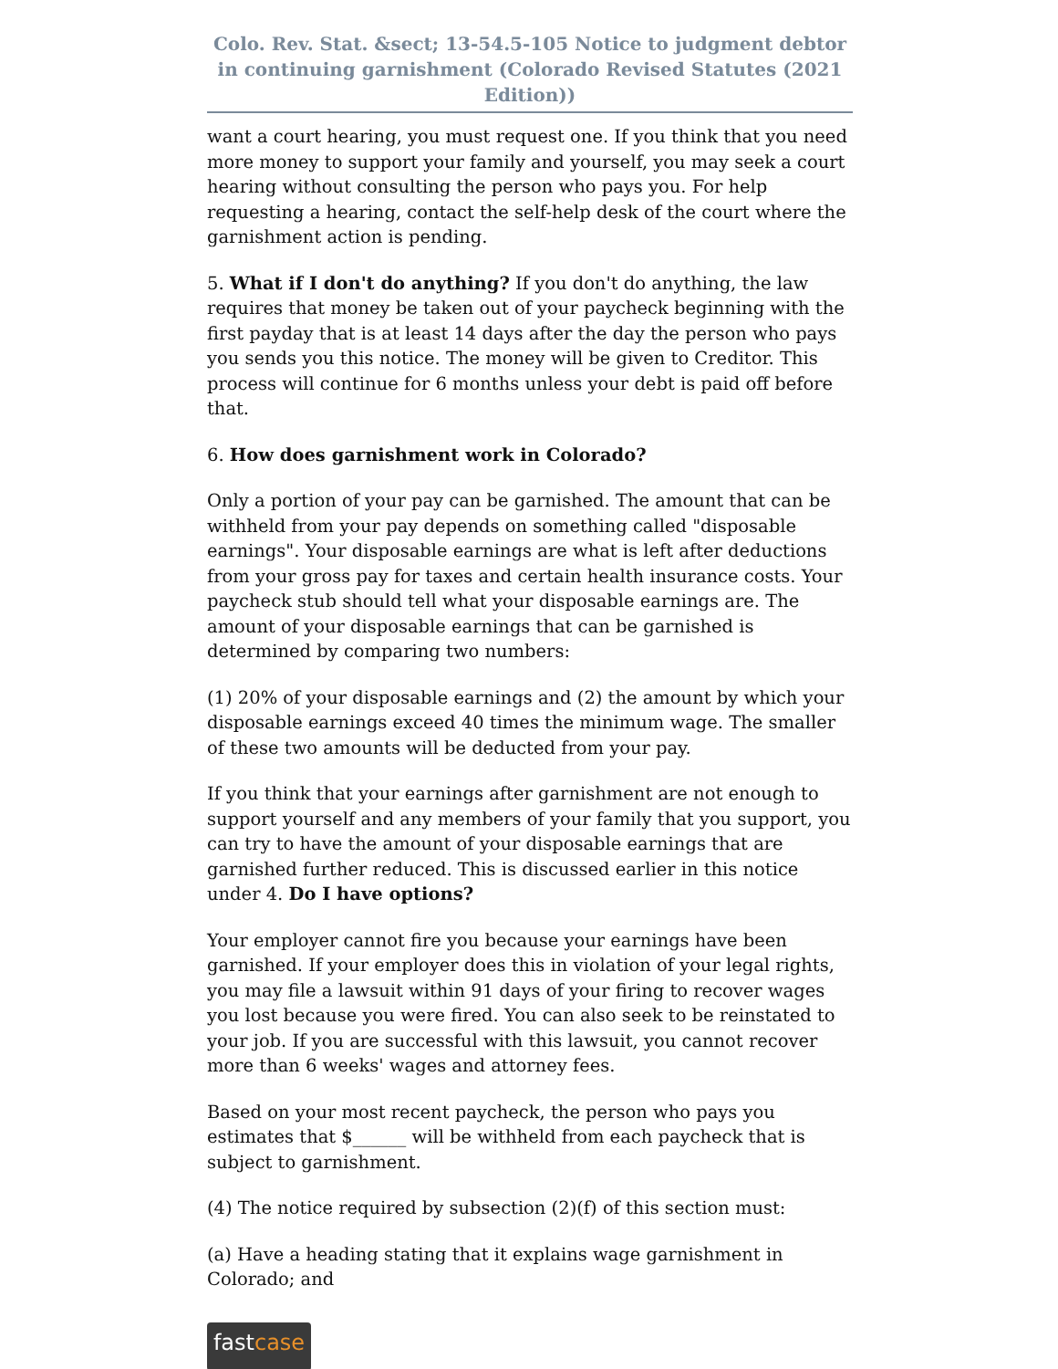Colo. Rev. Stat. &sect; 13-54.5-105 Notice to judgment debtor in continuing garnishment (Colorado Revised Statutes (2021 Edition))
want a court hearing, you must request one. If you think that you need more money to support your family and yourself, you may seek a court hearing without consulting the person who pays you. For help requesting a hearing, contact the self-help desk of the court where the garnishment action is pending.
5. What if I don't do anything? If you don't do anything, the law requires that money be taken out of your paycheck beginning with the first payday that is at least 14 days after the day the person who pays you sends you this notice. The money will be given to Creditor. This process will continue for 6 months unless your debt is paid off before that.
6. How does garnishment work in Colorado?
Only a portion of your pay can be garnished. The amount that can be withheld from your pay depends on something called "disposable earnings". Your disposable earnings are what is left after deductions from your gross pay for taxes and certain health insurance costs. Your paycheck stub should tell what your disposable earnings are. The amount of your disposable earnings that can be garnished is determined by comparing two numbers:
(1) 20% of your disposable earnings and (2) the amount by which your disposable earnings exceed 40 times the minimum wage. The smaller of these two amounts will be deducted from your pay.
If you think that your earnings after garnishment are not enough to support yourself and any members of your family that you support, you can try to have the amount of your disposable earnings that are garnished further reduced. This is discussed earlier in this notice under 4. Do I have options?
Your employer cannot fire you because your earnings have been garnished. If your employer does this in violation of your legal rights, you may file a lawsuit within 91 days of your firing to recover wages you lost because you were fired. You can also seek to be reinstated to your job. If you are successful with this lawsuit, you cannot recover more than 6 weeks' wages and attorney fees.
Based on your most recent paycheck, the person who pays you estimates that $______ will be withheld from each paycheck that is subject to garnishment.
(4) The notice required by subsection (2)(f) of this section must:
(a) Have a heading stating that it explains wage garnishment in Colorado; and
fastcase